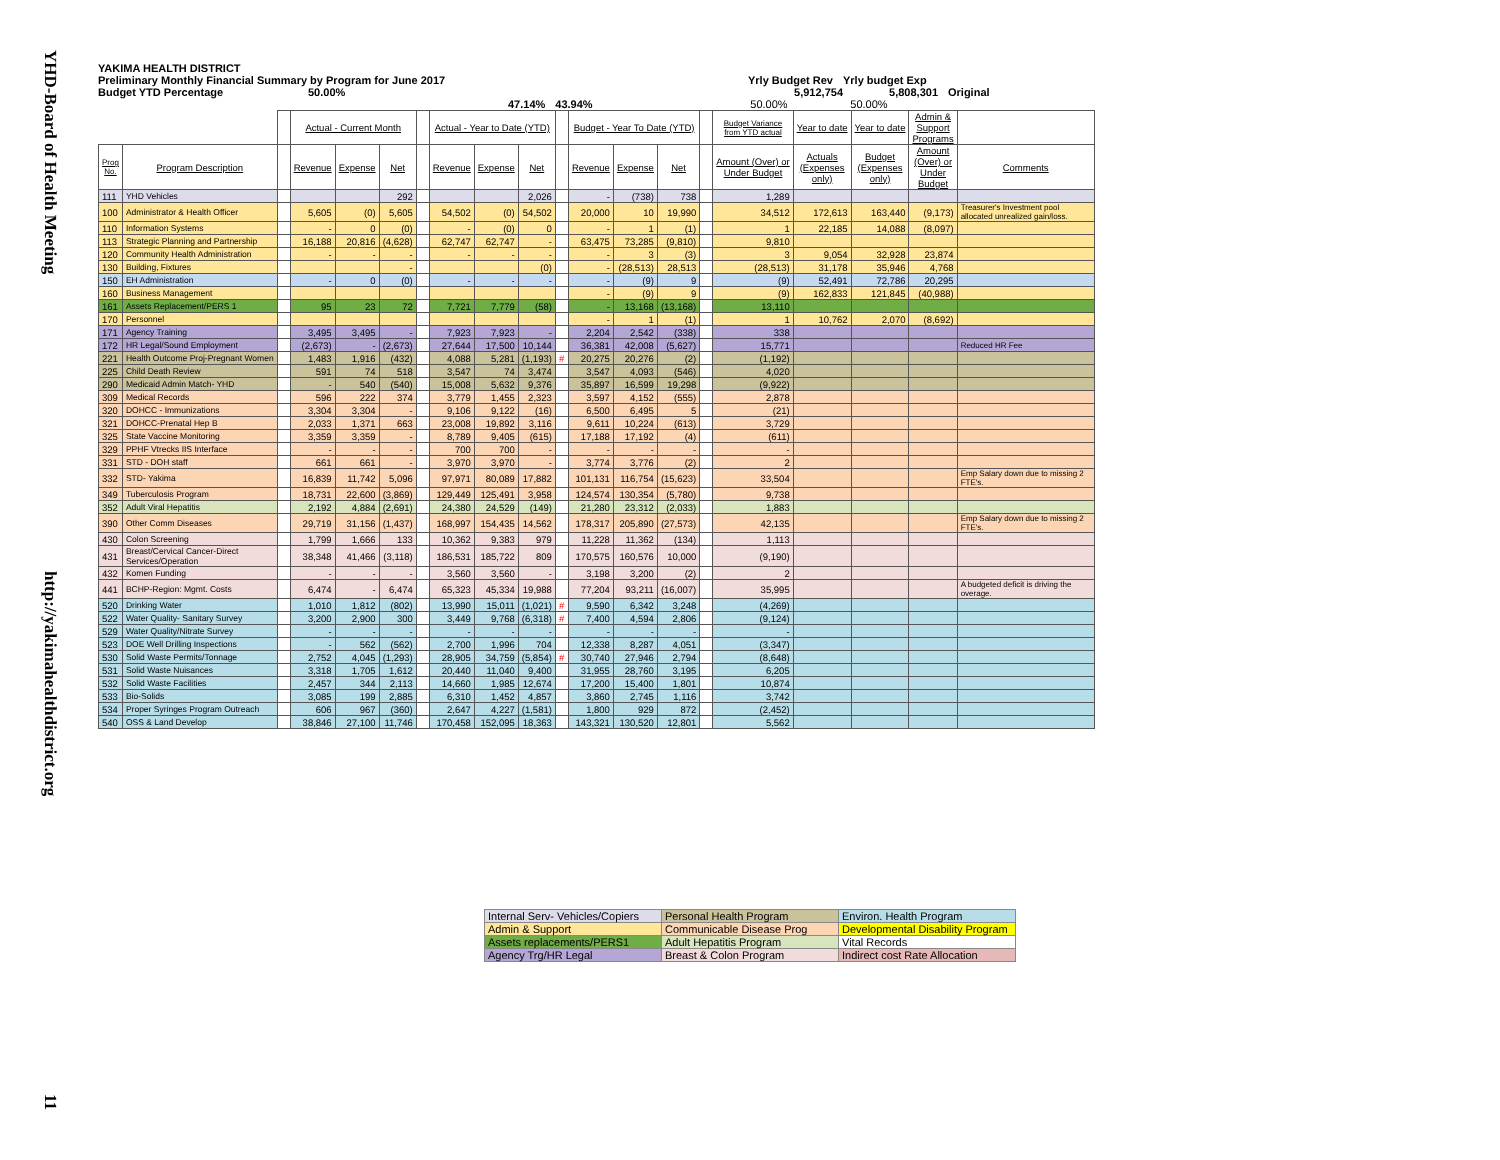YHD-Board of Health Meeting http://yakimahealthdistrict.org 11
YAKIMA HEALTH DISTRICT
Preliminary Monthly Financial Summary by Program for June 2017 Yrly Budget Rev Yrly budget Exp
Budget YTD Percentage 50.00% 5,912,754 5,808,301 Original
47.14% 43.94% 50.00% 50.00%
| | | | Actual - Current Month | | | | Actual - Year to Date (YTD) | | | | Budget - Year To Date (YTD) | | | | Budget Variance from YTD actual | Year to date | Year to date | Admin & Support Programs | |
| Prog No. | Program Description | | Revenue | Expense | Net | | Revenue | Expense | Net | | Revenue | Expense | Net | | Amount (Over) or Under Budget | Actuals (Expenses only) | Budget (Expenses only) | Amount (Over) or Under Budget | Comments |
| 111 | YHD Vehicles | | | | 292 | | | | 2,026 | | - | (738) | 738 | | 1,289 | | | | |
| 100 | Administrator & Health Officer | | 5,605 | (0) | 5,605 | | 54,502 | (0) | 54,502 | | 20,000 | 10 | 19,990 | | 34,512 | 172,613 | 163,440 | (9,173) | Treasurer's Investment pool allocated unrealized gain/loss. |
| 110 | Information Systems | | - | 0 | (0) | | - | (0) | 0 | | - | 1 | (1) | | 1 | 22,185 | 14,088 | (8,097) | |
| 113 | Strategic Planning and Partnership | | 16,188 | 20,816 | (4,628) | | 62,747 | 62,747 | - | | 63,475 | 73,285 | (9,810) | | 9,810 | | | | |
| 120 | Community Health Administration | | - | - | - | | - | - | - | | - | 3 | (3) | | 3 | 9,054 | 32,928 | 23,874 | |
| 130 | Building, Fixtures | | | | - | | | | (0) | | - | (28,513) | 28,513 | | (28,513) | 31,178 | 35,946 | 4,768 | |
| 150 | EH Administration | | - | 0 | (0) | | - | - | - | | - | (9) | 9 | | (9) | 52,491 | 72,786 | 20,295 | |
| 160 | Business Management | | | | | | | | | | - | (9) | 9 | | (9) | 162,833 | 121,845 | (40,988) | |
| 161 | Assets Replacement/PERS 1 | | 95 | 23 | 72 | | 7,721 | 7,779 | (58) | | - | 13,168 | (13,168) | | 13,110 | | | | |
| 170 | Personnel | | | | | | | | | | - | 1 | (1) | | 1 | 10,762 | 2,070 | (8,692) | |
| 171 | Agency Training | | 3,495 | 3,495 | - | | 7,923 | 7,923 | - | | 2,204 | 2,542 | (338) | | 338 | | | | |
| 172 | HR Legal/Sound Employment | | (2,673) | - | (2,673) | | 27,644 | 17,500 | 10,144 | | 36,381 | 42,008 | (5,627) | | 15,771 | | | | Reduced HR Fee |
| 221 | Health Outcome Proj-Pregnant Women | | 1,483 | 1,916 | (432) | | 4,088 | 5,281 | (1,193) | # | 20,275 | 20,276 | (2) | | (1,192) | | | | |
| 225 | Child Death Review | | 591 | 74 | 518 | | 3,547 | 74 | 3,474 | | 3,547 | 4,093 | (546) | | 4,020 | | | | |
| 290 | Medicaid Admin Match- YHD | | - | 540 | (540) | | 15,008 | 5,632 | 9,376 | | 35,897 | 16,599 | 19,298 | | (9,922) | | | | |
| 309 | Medical Records | | 596 | 222 | 374 | | 3,779 | 1,455 | 2,323 | | 3,597 | 4,152 | (555) | | 2,878 | | | | |
| 320 | DOHCC - Immunizations | | 3,304 | 3,304 | - | | 9,106 | 9,122 | (16) | | 6,500 | 6,495 | 5 | | (21) | | | | |
| 321 | DOHCC-Prenatal Hep B | | 2,033 | 1,371 | 663 | | 23,008 | 19,892 | 3,116 | | 9,611 | 10,224 | (613) | | 3,729 | | | | |
| 325 | State Vaccine Monitoring | | 3,359 | 3,359 | - | | 8,789 | 9,405 | (615) | | 17,188 | 17,192 | (4) | | (611) | | | | |
| 329 | PPHF Vtrecks IIS Interface | | - | - | - | | 700 | 700 | - | | - | - | - | | - | | | | |
| 331 | STD - DOH staff | | 661 | 661 | - | | 3,970 | 3,970 | - | | 3,774 | 3,776 | (2) | | 2 | | | | |
| 332 | STD- Yakima | | 16,839 | 11,742 | 5,096 | | 97,971 | 80,089 | 17,882 | | 101,131 | 116,754 | (15,623) | | 33,504 | | | | Emp Salary down due to missing 2 FTE's. |
| 349 | Tuberculosis Program | | 18,731 | 22,600 | (3,869) | | 129,449 | 125,491 | 3,958 | | 124,574 | 130,354 | (5,780) | | 9,738 | | | | |
| 352 | Adult Viral Hepatitis | | 2,192 | 4,884 | (2,691) | | 24,380 | 24,529 | (149) | | 21,280 | 23,312 | (2,033) | | 1,883 | | | | |
| 390 | Other Comm Diseases | | 29,719 | 31,156 | (1,437) | | 168,997 | 154,435 | 14,562 | | 178,317 | 205,890 | (27,573) | | 42,135 | | | | Emp Salary down due to missing 2 FTE's. |
| 430 | Colon Screening | | 1,799 | 1,666 | 133 | | 10,362 | 9,383 | 979 | | 11,228 | 11,362 | (134) | | 1,113 | | | | |
| 431 | Breast/Cervical Cancer-Direct Services/Operation | | 38,348 | 41,466 | (3,118) | | 186,531 | 185,722 | 809 | | 170,575 | 160,576 | 10,000 | | (9,190) | | | | |
| 432 | Komen Funding | | - | - | - | | 3,560 | 3,560 | - | | 3,198 | 3,200 | (2) | | 2 | | | | |
| 441 | BCHP-Region: Mgmt. Costs | | 6,474 | - | 6,474 | | 65,323 | 45,334 | 19,988 | | 77,204 | 93,211 | (16,007) | | 35,995 | | | | A budgeted deficit is driving the overage. |
| 520 | Drinking Water | | 1,010 | 1,812 | (802) | | 13,990 | 15,011 | (1,021) | # | 9,590 | 6,342 | 3,248 | | (4,269) | | | | |
| 522 | Water Quality- Sanitary Survey | | 3,200 | 2,900 | 300 | | 3,449 | 9,768 | (6,318) | # | 7,400 | 4,594 | 2,806 | | (9,124) | | | | |
| 529 | Water Quality/Nitrate Survey | | - | - | - | | - | - | - | | - | - | - | | - | | | | |
| 523 | DOE Well Drilling Inspections | | - | 562 | (562) | | 2,700 | 1,996 | 704 | | 12,338 | 8,287 | 4,051 | | (3,347) | | | | |
| 530 | Solid Waste Permits/Tonnage | | 2,752 | 4,045 | (1,293) | | 28,905 | 34,759 | (5,854) | # | 30,740 | 27,946 | 2,794 | | (8,648) | | | | |
| 531 | Solid Waste Nuisances | | 3,318 | 1,705 | 1,612 | | 20,440 | 11,040 | 9,400 | | 31,955 | 28,760 | 3,195 | | 6,205 | | | | |
| 532 | Solid Waste Facilities | | 2,457 | 344 | 2,113 | | 14,660 | 1,985 | 12,674 | | 17,200 | 15,400 | 1,801 | | 10,874 | | | | |
| 533 | Bio-Solids | | 3,085 | 199 | 2,885 | | 6,310 | 1,452 | 4,857 | | 3,860 | 2,745 | 1,116 | | 3,742 | | | | |
| 534 | Proper Syringes Program Outreach | | 606 | 967 | (360) | | 2,647 | 4,227 | (1,581) | | 1,800 | 929 | 872 | | (2,452) | | | | |
| 540 | OSS & Land Develop | | 38,846 | 27,100 | 11,746 | | 170,458 | 152,095 | 18,363 | | 143,321 | 130,520 | 12,801 | | 5,562 | | | | |
| Internal Serv- Vehicles/Copiers | Personal Health Program | Environ. Health Program |
| Admin & Support | Communicable Disease Prog | Developmental Disability Program |
| Assets replacements/PERS1 | Adult Hepatitis Program | Vital Records |
| Agency Trg/HR Legal | Breast & Colon Program | Indirect cost Rate Allocation |